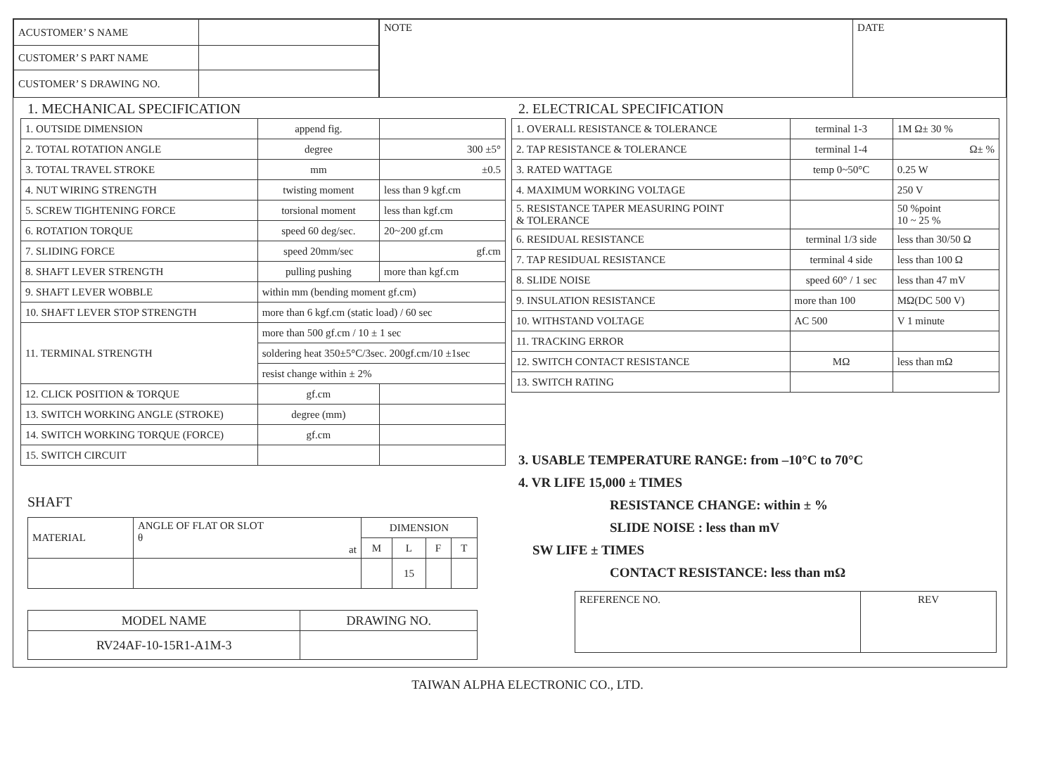| ACUSTOMER’ S NAME | |
| CUSTOMER’ S PART NAME | |
| CUSTOMER’ S DRAWING NO. | |
| NOTE | DATE |
1. MECHANICAL SPECIFICATION
| 1. OUTSIDE DIMENSION | append fig. | |
| 2. TOTAL ROTATION ANGLE | degree | 300 ±5° |
| 3. TOTAL TRAVEL STROKE | mm | ±0.5 |
| 4. NUT WIRING STRENGTH | twisting moment | less than 9 kgf.cm |
| 5. SCREW TIGHTENING FORCE | torsional moment | less than kgf.cm |
| 6. ROTATION TORQUE | speed 60 deg/sec. | 20~200 gf.cm |
| 7. SLIDING FORCE | speed 20mm/sec | gf.cm |
| 8. SHAFT LEVER STRENGTH | pulling pushing | more than kgf.cm |
| 9. SHAFT LEVER WOBBLE | within mm (bending moment gf.cm) | |
| 10. SHAFT LEVER STOP STRENGTH | more than 6 kgf.cm (static load) / 60 sec | |
| 11. TERMINAL STRENGTH | more than 500 gf.cm / 10 ± 1 sec | |
| | soldering heat 350±5°C/3sec. 200gf.cm/10 ±1sec | |
| | resist change within ± 2% | |
| 12. CLICK POSITION & TORQUE | gf.cm | |
| 13. SWITCH WORKING ANGLE (STROKE) | degree (mm) | |
| 14. SWITCH WORKING TORQUE (FORCE) | gf.cm | |
| 15. SWITCH CIRCUIT | | |
SHAFT
| MATERIAL | ANGLE OF FLAT OR SLOT θ at | DIMENSION | | | |
| | | M | L | F | T |
| | | | 15 | | |
| MODEL NAME | DRAWING NO. |
| RV24AF-10-15R1-A1M-3 | |
2. ELECTRICAL SPECIFICATION
| 1. OVERALL RESISTANCE & TOLERANCE | terminal 1-3 | 1M Ω± 30 % |
| 2. TAP RESISTANCE & TOLERANCE | terminal 1-4 | Ω± % |
| 3. RATED WATTAGE | temp 0~50°C | 0.25 W |
| 4. MAXIMUM WORKING VOLTAGE | | 250 V |
| 5. RESISTANCE TAPER MEASURING POINT & TOLERANCE | | 50 %point 10 ~ 25 % |
| 6. RESIDUAL RESISTANCE | terminal 1/3 side | less than 30/50 Ω |
| 7. TAP RESIDUAL RESISTANCE | terminal 4 side | less than 100 Ω |
| 8. SLIDE NOISE | speed 60° / 1 sec | less than 47 mV |
| 9. INSULATION RESISTANCE | more than 100 | MΩ(DC 500 V) |
| 10. WITHSTAND VOLTAGE | AC 500 | V 1 minute |
| 11. TRACKING ERROR | | |
| 12. SWITCH CONTACT RESISTANCE | MΩ | less than mΩ |
| 13. SWITCH RATING | | |
3. USABLE TEMPERATURE RANGE: from –10°C to 70°C
4. VR LIFE 15,000 ± TIMES
RESISTANCE CHANGE: within ± %
SLIDE NOISE : less than mV
SW LIFE ± TIMES
CONTACT RESISTANCE: less than mΩ
| REFERENCE NO. | REV |
TAIWAN ALPHA ELECTRONIC CO., LTD.